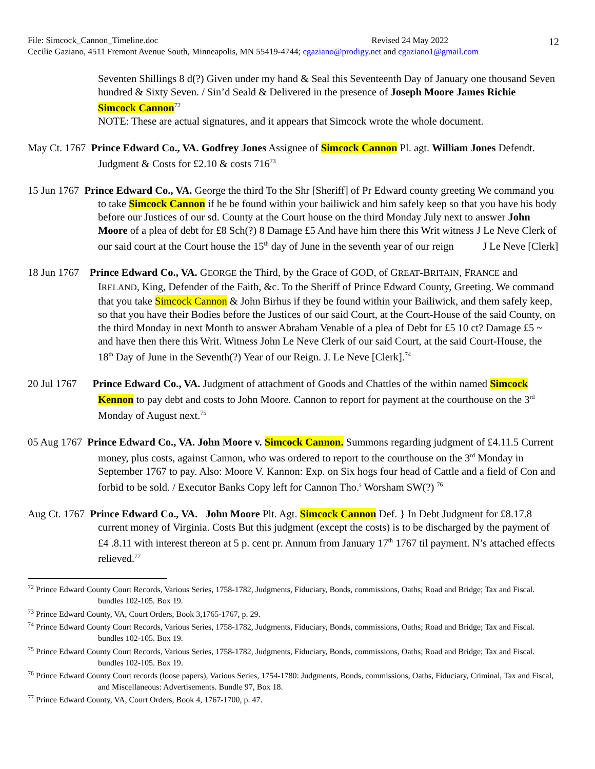File: Simcock_Cannon_Timeline.doc Revised 24 May 2022
Cecilie Gaziano, 4511 Fremont Avenue South, Minneapolis, MN 55419-4744; cgaziano@prodigy.net and cgaziano1@gmail.com
12
Seventen Shillings 8 d(?) Given under my hand & Seal this Seventeenth Day of January one thousand Seven hundred & Sixty Seven. / Sin’d Seald & Delivered in the presence of Joseph Moore James Richie Simcock Cannon<sup>72</sup>
NOTE: These are actual signatures, and it appears that Simcock wrote the whole document.
May Ct. 1767 Prince Edward Co., VA. Godfrey Jones Assignee of Simcock Cannon Pl. agt. William Jones Defendt. Judgment & Costs for £2.10 & costs 716<sup>73</sup>
15 Jun 1767 Prince Edward Co., VA. George the third To the Shr [Sheriff] of Pr Edward county greeting We command you to take Simcock Cannon if he be found within your bailiwick and him safely keep so that you have his body before our Justices of our sd. County at the Court house on the third Monday July next to answer John Moore of a plea of debt for £8 Sch(?) 8 Damage £5 And have him there this Writ witness J Le Neve Clerk of our said court at the Court house the 15<sup>th</sup> day of June in the seventh year of our reign J Le Neve [Clerk]
18 Jun 1767 Prince Edward Co., VA. GEORGE the Third, by the Grace of GOD, of GREAT-BRITAIN, FRANCE and IRELAND, King, Defender of the Faith, &c. To the Sheriff of Prince Edward County, Greeting. We command that you take Simcock Cannon & John Birhus if they be found within your Bailiwick, and them safely keep, so that you have their Bodies before the Justices of our said Court, at the Court-House of the said County, on the third Monday in next Month to answer Abraham Venable of a plea of Debt for £5 10 ct? Damage £5 ~ and have then there this Writ. Witness John Le Neve Clerk of our said Court, at the said Court-House, the 18<sup>th</sup> Day of June in the Seventh(?) Year of our Reign. J. Le Neve [Clerk].<sup>74</sup>
20 Jul 1767 Prince Edward Co., VA. Judgment of attachment of Goods and Chattles of the within named Simcock Kennon to pay debt and costs to John Moore. Cannon to report for payment at the courthouse on the 3<sup>rd</sup> Monday of August next.<sup>75</sup>
05 Aug 1767 Prince Edward Co., VA. John Moore v. Simcock Cannon. Summons regarding judgment of £4.11.5 Current money, plus costs, against Cannon, who was ordered to report to the courthouse on the 3<sup>rd</sup> Monday in September 1767 to pay. Also: Moore V. Kannon: Exp. on Six hogs four head of Cattle and a field of Con and forbid to be sold. / Executor Banks Copy left for Cannon Tho.<sup>s</sup> Worsham SW(?) <sup>76</sup>
Aug Ct. 1767 Prince Edward Co., VA. John Moore Plt. Agt. Simcock Cannon Def. } In Debt Judgment for £8.17.8 current money of Virginia. Costs But this judgment (except the costs) is to be discharged by the payment of £4 .8.11 with interest thereon at 5 p. cent pr. Annum from January 17<sup>th</sup> 1767 til payment. N’s attached effects relieved.<sup>77</sup>
<sup>72</sup> Prince Edward County Court Records, Various Series, 1758-1782, Judgments, Fiduciary, Bonds, commissions, Oaths; Road and Bridge; Tax and Fiscal. bundles 102-105. Box 19.
<sup>73</sup> Prince Edward County, VA, Court Orders, Book 3,1765-1767, p. 29.
<sup>74</sup> Prince Edward County Court Records, Various Series, 1758-1782, Judgments, Fiduciary, Bonds, commissions, Oaths; Road and Bridge; Tax and Fiscal. bundles 102-105. Box 19.
<sup>75</sup> Prince Edward County Court Records, Various Series, 1758-1782, Judgments, Fiduciary, Bonds, commissions, Oaths; Road and Bridge; Tax and Fiscal. bundles 102-105. Box 19.
<sup>76</sup> Prince Edward County Court records (loose papers), Various Series, 1754-1780: Judgments, Bonds, commissions, Oaths, Fiduciary, Criminal, Tax and Fiscal, and Miscellaneous: Advertisements. Bundle 97, Box 18.
<sup>77</sup> Prince Edward County, VA, Court Orders, Book 4, 1767-1700, p. 47.